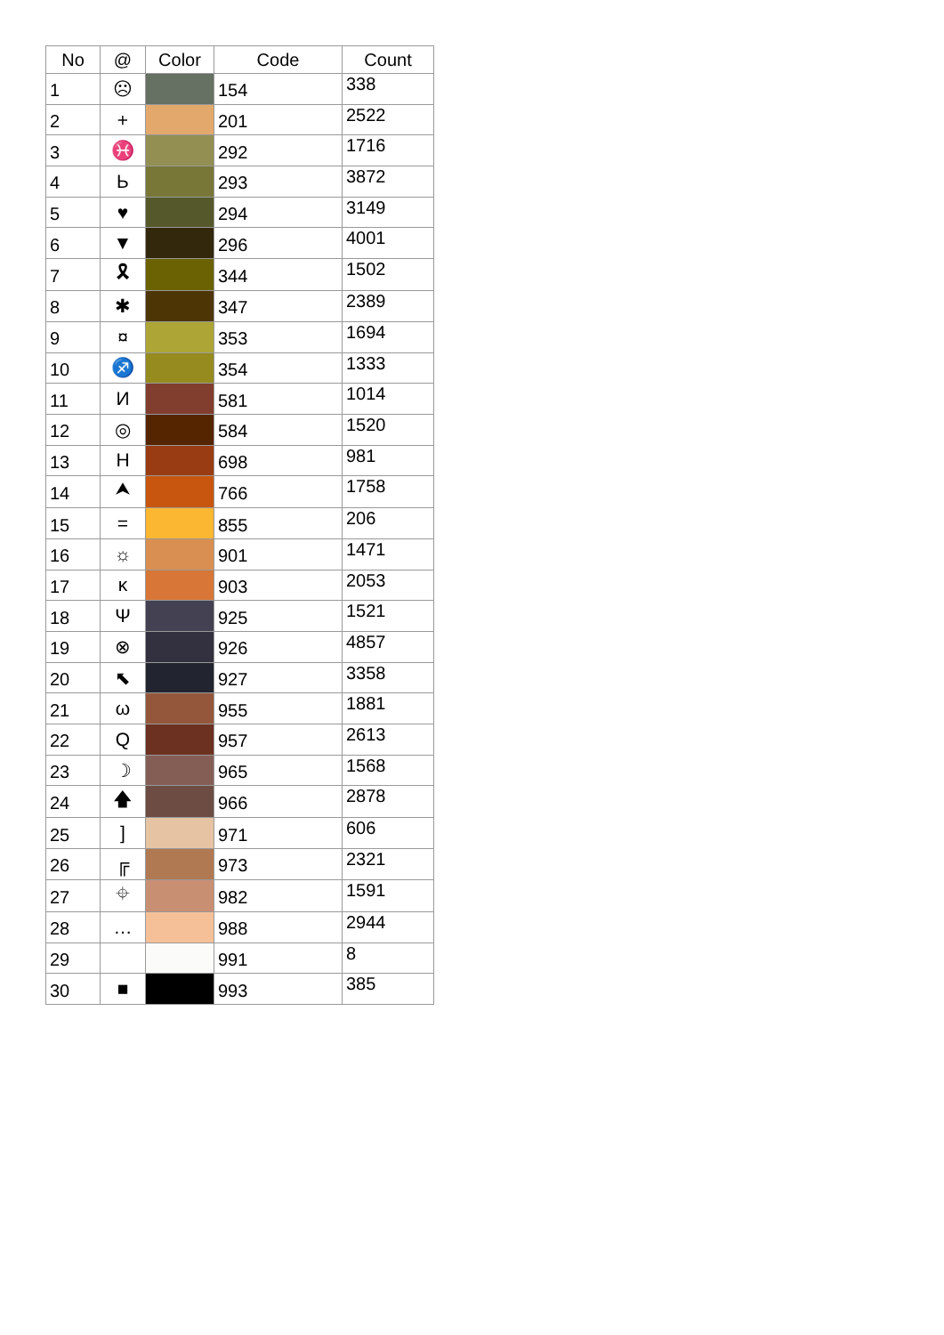| No | @ | Color | Code | Count |
| --- | --- | --- | --- | --- |
| 1 | ☹ | | 154 | 338 |
| 2 | + | | 201 | 2522 |
| 3 | ♓ | | 292 | 1716 |
| 4 | Ь | | 293 | 3872 |
| 5 | ♥ | | 294 | 3149 |
| 6 | ▼ | | 296 | 4001 |
| 7 | 🎗 | | 344 | 1502 |
| 8 | ✱ | | 347 | 2389 |
| 9 | ¤ | | 353 | 1694 |
| 10 | ♐ | | 354 | 1333 |
| 11 | И | | 581 | 1014 |
| 12 | ◎ | | 584 | 1520 |
| 13 | H | | 698 | 981 |
| 14 | ⮝ | | 766 | 1758 |
| 15 | = | | 855 | 206 |
| 16 | ☼ | | 901 | 1471 |
| 17 | ĸ | | 903 | 2053 |
| 18 | Ψ | | 925 | 1521 |
| 19 | ⊗ | | 926 | 4857 |
| 20 | ⬉ | | 927 | 3358 |
| 21 | ω | | 955 | 1881 |
| 22 | Q | | 957 | 2613 |
| 23 | ☽ | | 965 | 1568 |
| 24 | 🡅 | | 966 | 2878 |
| 25 | ] | | 971 | 606 |
| 26 | ╔ | | 973 | 2321 |
| 27 | ⌖ | | 982 | 1591 |
| 28 | … | | 988 | 2944 |
| 29 | | | 991 | 8 |
| 30 | ■ | | 993 | 385 |